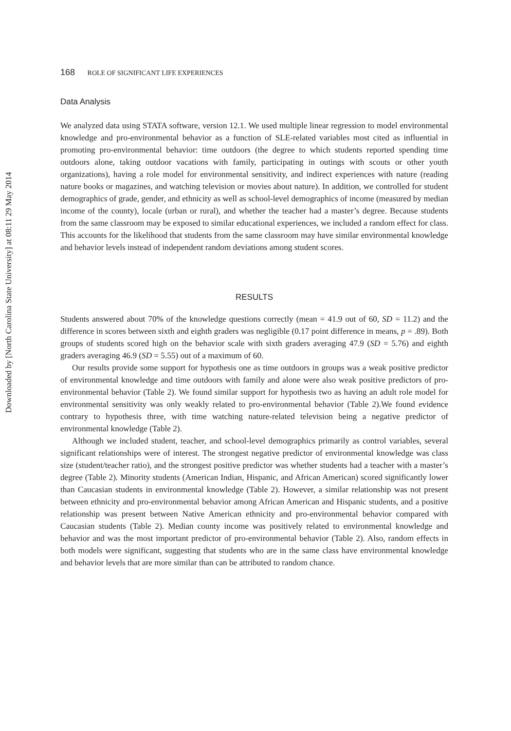Downloaded by [North Carolina State University] at 08:11 29 May 2014
168 ROLE OF SIGNIFICANT LIFE EXPERIENCES
Data Analysis
We analyzed data using STATA software, version 12.1. We used multiple linear regression to model environmental knowledge and pro-environmental behavior as a function of SLE-related variables most cited as influential in promoting pro-environmental behavior: time outdoors (the degree to which students reported spending time outdoors alone, taking outdoor vacations with family, participating in outings with scouts or other youth organizations), having a role model for environmental sensitivity, and indirect experiences with nature (reading nature books or magazines, and watching television or movies about nature). In addition, we controlled for student demographics of grade, gender, and ethnicity as well as school-level demographics of income (measured by median income of the county), locale (urban or rural), and whether the teacher had a master’s degree. Because students from the same classroom may be exposed to similar educational experiences, we included a random effect for class. This accounts for the likelihood that students from the same classroom may have similar environmental knowledge and behavior levels instead of independent random deviations among student scores.
RESULTS
Students answered about 70% of the knowledge questions correctly (mean = 41.9 out of 60, SD = 11.2) and the difference in scores between sixth and eighth graders was negligible (0.17 point difference in means, p = .89). Both groups of students scored high on the behavior scale with sixth graders averaging 47.9 (SD = 5.76) and eighth graders averaging 46.9 (SD = 5.55) out of a maximum of 60.
Our results provide some support for hypothesis one as time outdoors in groups was a weak positive predictor of environmental knowledge and time outdoors with family and alone were also weak positive predictors of pro-environmental behavior (Table 2). We found similar support for hypothesis two as having an adult role model for environmental sensitivity was only weakly related to pro-environmental behavior (Table 2).We found evidence contrary to hypothesis three, with time watching nature-related television being a negative predictor of environmental knowledge (Table 2).
Although we included student, teacher, and school-level demographics primarily as control variables, several significant relationships were of interest. The strongest negative predictor of environmental knowledge was class size (student/teacher ratio), and the strongest positive predictor was whether students had a teacher with a master’s degree (Table 2). Minority students (American Indian, Hispanic, and African American) scored significantly lower than Caucasian students in environmental knowledge (Table 2). However, a similar relationship was not present between ethnicity and pro-environmental behavior among African American and Hispanic students, and a positive relationship was present between Native American ethnicity and pro-environmental behavior compared with Caucasian students (Table 2). Median county income was positively related to environmental knowledge and behavior and was the most important predictor of pro-environmental behavior (Table 2). Also, random effects in both models were significant, suggesting that students who are in the same class have environmental knowledge and behavior levels that are more similar than can be attributed to random chance.